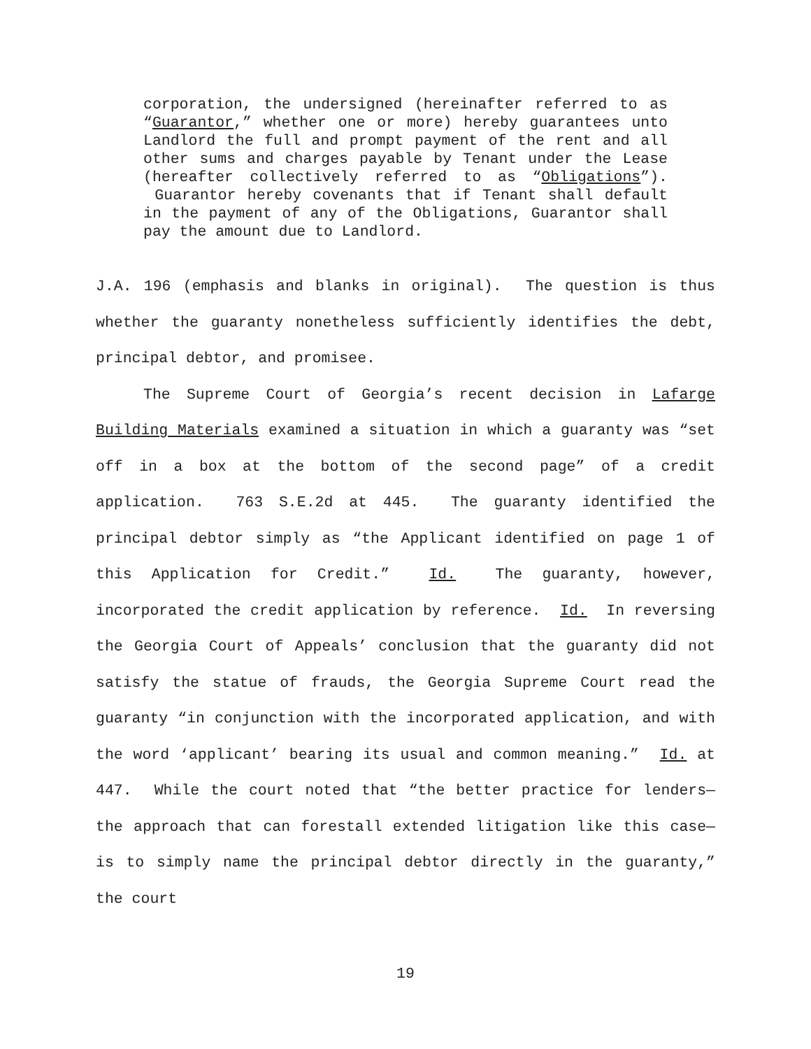corporation, the undersigned (hereinafter referred to as “Guarantor,” whether one or more) hereby guarantees unto Landlord the full and prompt payment of the rent and all other sums and charges payable by Tenant under the Lease (hereafter collectively referred to as “Obligations”). Guarantor hereby covenants that if Tenant shall default in the payment of any of the Obligations, Guarantor shall pay the amount due to Landlord.
J.A. 196 (emphasis and blanks in original). The question is thus whether the guaranty nonetheless sufficiently identifies the debt, principal debtor, and promisee.
The Supreme Court of Georgia’s recent decision in Lafarge Building Materials examined a situation in which a guaranty was “set off in a box at the bottom of the second page” of a credit application. 763 S.E.2d at 445. The guaranty identified the principal debtor simply as “the Applicant identified on page 1 of this Application for Credit.” Id. The guaranty, however, incorporated the credit application by reference. Id. In reversing the Georgia Court of Appeals’ conclusion that the guaranty did not satisfy the statue of frauds, the Georgia Supreme Court read the guaranty “in conjunction with the incorporated application, and with the word ‘applicant’ bearing its usual and common meaning.” Id. at 447. While the court noted that “the better practice for lenders—the approach that can forestall extended litigation like this case—is to simply name the principal debtor directly in the guaranty,” the court
19